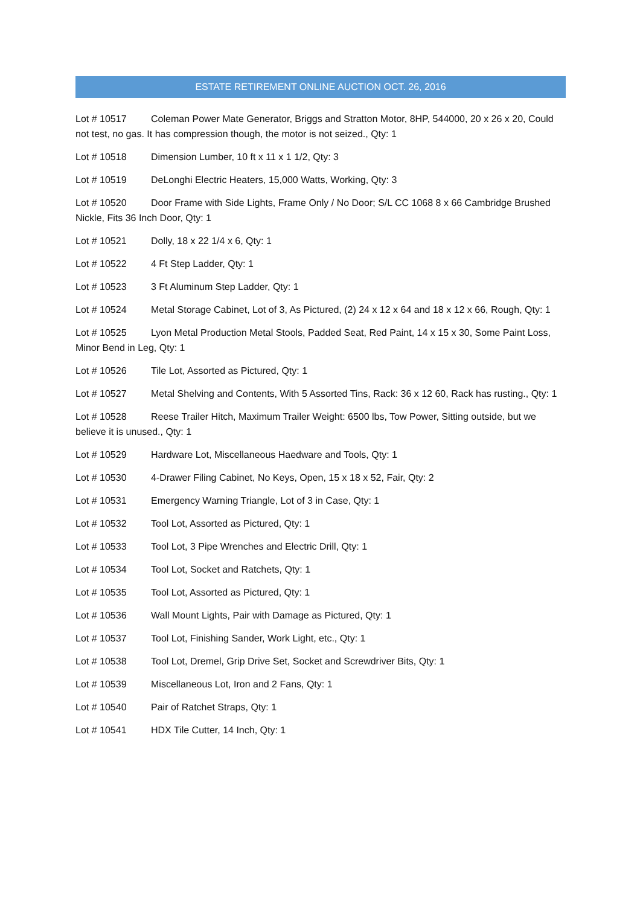ESTATE RETIREMENT ONLINE AUCTION OCT. 26, 2016
Lot # 10517 Coleman Power Mate Generator, Briggs and Stratton Motor, 8HP, 544000, 20 x 26 x 20, Could not test, no gas. It has compression though, the motor is not seized., Qty: 1
Lot # 10518 Dimension Lumber, 10 ft x 11 x 1 1/2, Qty: 3
Lot # 10519 DeLonghi Electric Heaters, 15,000 Watts, Working, Qty: 3
Lot # 10520 Door Frame with Side Lights, Frame Only / No Door; S/L CC 1068 8 x 66 Cambridge Brushed Nickle, Fits 36 Inch Door, Qty: 1
Lot # 10521 Dolly, 18 x 22 1/4 x 6, Qty: 1
Lot # 10522 4 Ft Step Ladder, Qty: 1
Lot # 10523 3 Ft Aluminum Step Ladder, Qty: 1
Lot # 10524 Metal Storage Cabinet, Lot of 3, As Pictured, (2) 24 x 12 x 64 and 18 x 12 x 66, Rough, Qty: 1
Lot # 10525 Lyon Metal Production Metal Stools, Padded Seat, Red Paint, 14 x 15 x 30, Some Paint Loss, Minor Bend in Leg, Qty: 1
Lot # 10526 Tile Lot, Assorted as Pictured, Qty: 1
Lot # 10527 Metal Shelving and Contents, With 5 Assorted Tins, Rack: 36 x 12 60, Rack has rusting., Qty: 1
Lot # 10528 Reese Trailer Hitch, Maximum Trailer Weight: 6500 lbs, Tow Power, Sitting outside, but we believe it is unused., Qty: 1
Lot # 10529 Hardware Lot, Miscellaneous Haedware and Tools, Qty: 1
Lot # 10530 4-Drawer Filing Cabinet, No Keys, Open, 15 x 18 x 52, Fair, Qty: 2
Lot # 10531 Emergency Warning Triangle, Lot of 3 in Case, Qty: 1
Lot # 10532 Tool Lot, Assorted as Pictured, Qty: 1
Lot # 10533 Tool Lot, 3 Pipe Wrenches and Electric Drill, Qty: 1
Lot # 10534 Tool Lot, Socket and Ratchets, Qty: 1
Lot # 10535 Tool Lot, Assorted as Pictured, Qty: 1
Lot # 10536 Wall Mount Lights, Pair with Damage as Pictured, Qty: 1
Lot # 10537 Tool Lot, Finishing Sander, Work Light, etc., Qty: 1
Lot # 10538 Tool Lot, Dremel, Grip Drive Set, Socket and Screwdriver Bits, Qty: 1
Lot # 10539 Miscellaneous Lot, Iron and 2 Fans, Qty: 1
Lot # 10540 Pair of Ratchet Straps, Qty: 1
Lot # 10541 HDX Tile Cutter, 14 Inch, Qty: 1